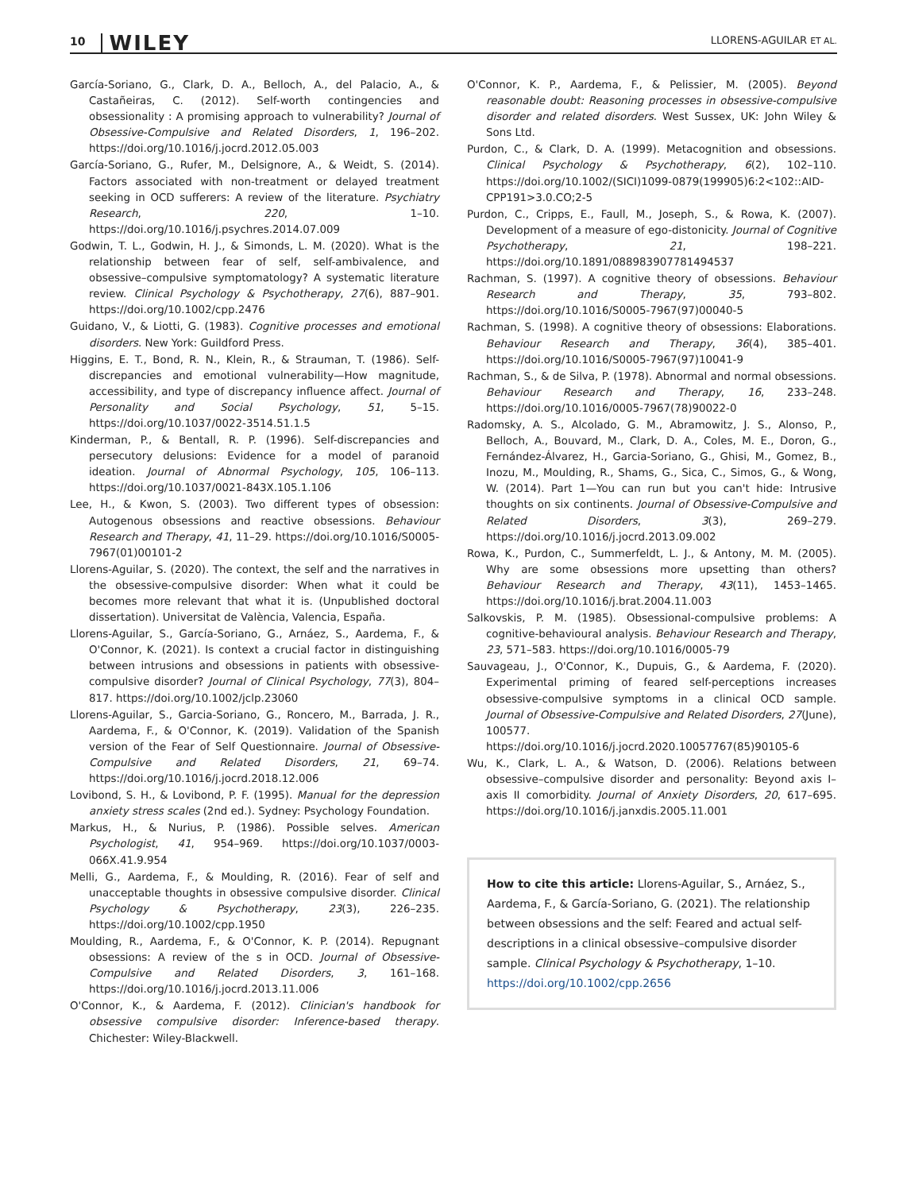10 WILEY
LLORENS-AGUILAR ET AL.
García-Soriano, G., Clark, D. A., Belloch, A., del Palacio, A., & Castañeiras, C. (2012). Self-worth contingencies and obsessionality : A promising approach to vulnerability? Journal of Obsessive-Compulsive and Related Disorders, 1, 196–202. https://doi.org/10.1016/j.jocrd.2012.05.003
García-Soriano, G., Rufer, M., Delsignore, A., & Weidt, S. (2014). Factors associated with non-treatment or delayed treatment seeking in OCD sufferers: A review of the literature. Psychiatry Research, 220, 1–10. https://doi.org/10.1016/j.psychres.2014.07.009
Godwin, T. L., Godwin, H. J., & Simonds, L. M. (2020). What is the relationship between fear of self, self-ambivalence, and obsessive–compulsive symptomatology? A systematic literature review. Clinical Psychology & Psychotherapy, 27(6), 887–901. https://doi.org/10.1002/cpp.2476
Guidano, V., & Liotti, G. (1983). Cognitive processes and emotional disorders. New York: Guildford Press.
Higgins, E. T., Bond, R. N., Klein, R., & Strauman, T. (1986). Self-discrepancies and emotional vulnerability—How magnitude, accessibility, and type of discrepancy influence affect. Journal of Personality and Social Psychology, 51, 5–15. https://doi.org/10.1037/0022-3514.51.1.5
Kinderman, P., & Bentall, R. P. (1996). Self-discrepancies and persecutory delusions: Evidence for a model of paranoid ideation. Journal of Abnormal Psychology, 105, 106–113. https://doi.org/10.1037/0021-843X.105.1.106
Lee, H., & Kwon, S. (2003). Two different types of obsession: Autogenous obsessions and reactive obsessions. Behaviour Research and Therapy, 41, 11–29. https://doi.org/10.1016/S0005-7967(01)00101-2
Llorens-Aguilar, S. (2020). The context, the self and the narratives in the obsessive-compulsive disorder: When what it could be becomes more relevant that what it is. (Unpublished doctoral dissertation). Universitat de València, Valencia, España.
Llorens-Aguilar, S., García-Soriano, G., Arnáez, S., Aardema, F., & O'Connor, K. (2021). Is context a crucial factor in distinguishing between intrusions and obsessions in patients with obsessive-compulsive disorder? Journal of Clinical Psychology, 77(3), 804–817. https://doi.org/10.1002/jclp.23060
Llorens-Aguilar, S., Garcia-Soriano, G., Roncero, M., Barrada, J. R., Aardema, F., & O'Connor, K. (2019). Validation of the Spanish version of the Fear of Self Questionnaire. Journal of Obsessive-Compulsive and Related Disorders, 21, 69–74. https://doi.org/10.1016/j.jocrd.2018.12.006
Lovibond, S. H., & Lovibond, P. F. (1995). Manual for the depression anxiety stress scales (2nd ed.). Sydney: Psychology Foundation.
Markus, H., & Nurius, P. (1986). Possible selves. American Psychologist, 41, 954–969. https://doi.org/10.1037/0003-066X.41.9.954
Melli, G., Aardema, F., & Moulding, R. (2016). Fear of self and unacceptable thoughts in obsessive compulsive disorder. Clinical Psychology & Psychotherapy, 23(3), 226–235. https://doi.org/10.1002/cpp.1950
Moulding, R., Aardema, F., & O'Connor, K. P. (2014). Repugnant obsessions: A review of the s in OCD. Journal of Obsessive-Compulsive and Related Disorders, 3, 161–168. https://doi.org/10.1016/j.jocrd.2013.11.006
O'Connor, K., & Aardema, F. (2012). Clinician's handbook for obsessive compulsive disorder: Inference-based therapy. Chichester: Wiley-Blackwell.
O'Connor, K. P., Aardema, F., & Pelissier, M. (2005). Beyond reasonable doubt: Reasoning processes in obsessive-compulsive disorder and related disorders. West Sussex, UK: John Wiley & Sons Ltd.
Purdon, C., & Clark, D. A. (1999). Metacognition and obsessions. Clinical Psychology & Psychotherapy, 6(2), 102–110. https://doi.org/10.1002/(SICI)1099-0879(199905)6:2<102::AID-CPP191>3.0.CO;2-5
Purdon, C., Cripps, E., Faull, M., Joseph, S., & Rowa, K. (2007). Development of a measure of ego-distonicity. Journal of Cognitive Psychotherapy, 21, 198–221. https://doi.org/10.1891/088983907781494537
Rachman, S. (1997). A cognitive theory of obsessions. Behaviour Research and Therapy, 35, 793–802. https://doi.org/10.1016/S0005-7967(97)00040-5
Rachman, S. (1998). A cognitive theory of obsessions: Elaborations. Behaviour Research and Therapy, 36(4), 385–401. https://doi.org/10.1016/S0005-7967(97)10041-9
Rachman, S., & de Silva, P. (1978). Abnormal and normal obsessions. Behaviour Research and Therapy, 16, 233–248. https://doi.org/10.1016/0005-7967(78)90022-0
Radomsky, A. S., Alcolado, G. M., Abramowitz, J. S., Alonso, P., Belloch, A., Bouvard, M., Clark, D. A., Coles, M. E., Doron, G., Fernández-Álvarez, H., Garcia-Soriano, G., Ghisi, M., Gomez, B., Inozu, M., Moulding, R., Shams, G., Sica, C., Simos, G., & Wong, W. (2014). Part 1—You can run but you can't hide: Intrusive thoughts on six continents. Journal of Obsessive-Compulsive and Related Disorders, 3(3), 269–279. https://doi.org/10.1016/j.jocrd.2013.09.002
Rowa, K., Purdon, C., Summerfeldt, L. J., & Antony, M. M. (2005). Why are some obsessions more upsetting than others? Behaviour Research and Therapy, 43(11), 1453–1465. https://doi.org/10.1016/j.brat.2004.11.003
Salkovskis, P. M. (1985). Obsessional-compulsive problems: A cognitive-behavioural analysis. Behaviour Research and Therapy, 23, 571–583. https://doi.org/10.1016/0005-79
Sauvageau, J., O'Connor, K., Dupuis, G., & Aardema, F. (2020). Experimental priming of feared self-perceptions increases obsessive-compulsive symptoms in a clinical OCD sample. Journal of Obsessive-Compulsive and Related Disorders, 27(June), 100577. https://doi.org/10.1016/j.jocrd.2020.10057767(85)90105-6
Wu, K., Clark, L. A., & Watson, D. (2006). Relations between obsessive–compulsive disorder and personality: Beyond axis I–axis II comorbidity. Journal of Anxiety Disorders, 20, 617–695. https://doi.org/10.1016/j.janxdis.2005.11.001
How to cite this article: Llorens-Aguilar, S., Arnáez, S., Aardema, F., & García-Soriano, G. (2021). The relationship between obsessions and the self: Feared and actual self-descriptions in a clinical obsessive–compulsive disorder sample. Clinical Psychology & Psychotherapy, 1–10. https://doi.org/10.1002/cpp.2656